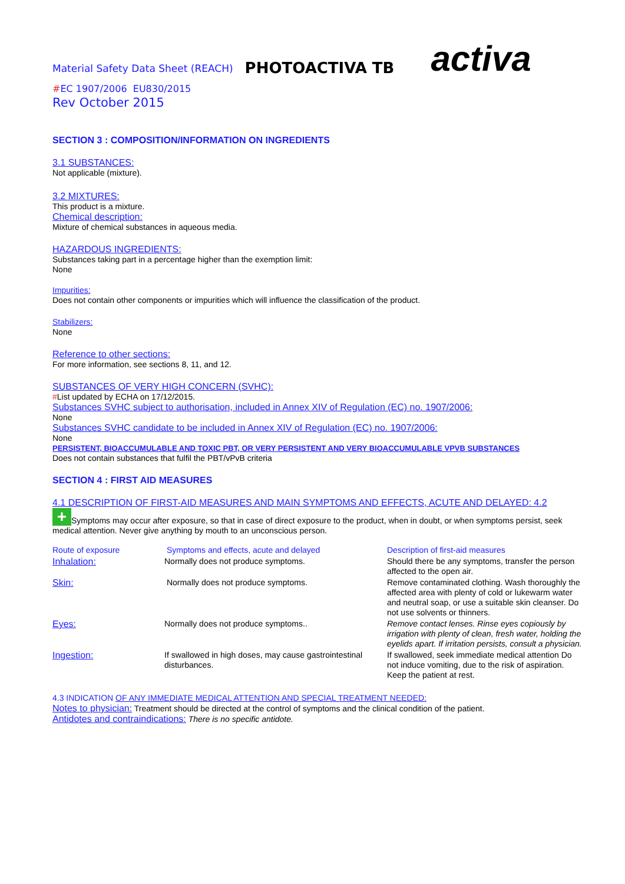Material Safety Data Sheet (REACH) PHOTOACTIVA TB activa
#EC 1907/2006 EU830/2015
Rev October 2015
SECTION 3 : COMPOSITION/INFORMATION ON INGREDIENTS
3.1 SUBSTANCES:
Not applicable (mixture).
3.2 MIXTURES:
This product is a mixture.
Chemical description:
Mixture of chemical substances in aqueous media.
HAZARDOUS INGREDIENTS:
Substances taking part in a percentage higher than the exemption limit:
None
Impurities:
Does not contain other components or impurities which will influence the classification of the product.
Stabilizers:
None
Reference to other sections:
For more information, see sections 8, 11, and 12.
SUBSTANCES OF VERY HIGH CONCERN (SVHC):
#List updated by ECHA on 17/12/2015.
Substances SVHC subject to authorisation, included in Annex XIV of Regulation (EC) no. 1907/2006:
None
Substances SVHC candidate to be included in Annex XIV of Regulation (EC) no. 1907/2006:
None
PERSISTENT, BIOACCUMULABLE AND TOXIC PBT, OR VERY PERSISTENT AND VERY BIOACCUMULABLE VPVB SUBSTANCES
Does not contain substances that fulfil the PBT/vPvB criteria
SECTION 4 : FIRST AID MEASURES
4.1 DESCRIPTION OF FIRST-AID MEASURES AND MAIN SYMPTOMS AND EFFECTS, ACUTE AND DELAYED: 4.2
+ Symptoms may occur after exposure, so that in case of direct exposure to the product, when in doubt, or when symptoms persist, seek medical attention. Never give anything by mouth to an unconscious person.
| Route of exposure | Symptoms and effects, acute and delayed | Description of first-aid measures |
| Inhalation: | Normally does not produce symptoms. | Should there be any symptoms, transfer the person affected to the open air. |
| Skin: | Normally does not produce symptoms. | Remove contaminated clothing. Wash thoroughly the affected area with plenty of cold or lukewarm water and neutral soap, or use a suitable skin cleanser. Do not use solvents or thinners. |
| Eyes: | Normally does not produce symptoms.. | Remove contact lenses. Rinse eyes copiously by irrigation with plenty of clean, fresh water, holding the eyelids apart. If irritation persists, consult a physician. |
| Ingestion: | If swallowed in high doses, may cause gastrointestinal disturbances. | If swallowed, seek immediate medical attention Do not induce vomiting, due to the risk of aspiration. Keep the patient at rest. |
4.3 INDICATION OF ANY IMMEDIATE MEDICAL ATTENTION AND SPECIAL TREATMENT NEEDED:
Notes to physician: Treatment should be directed at the control of symptoms and the clinical condition of the patient.
Antidotes and contraindications: There is no specific antidote.